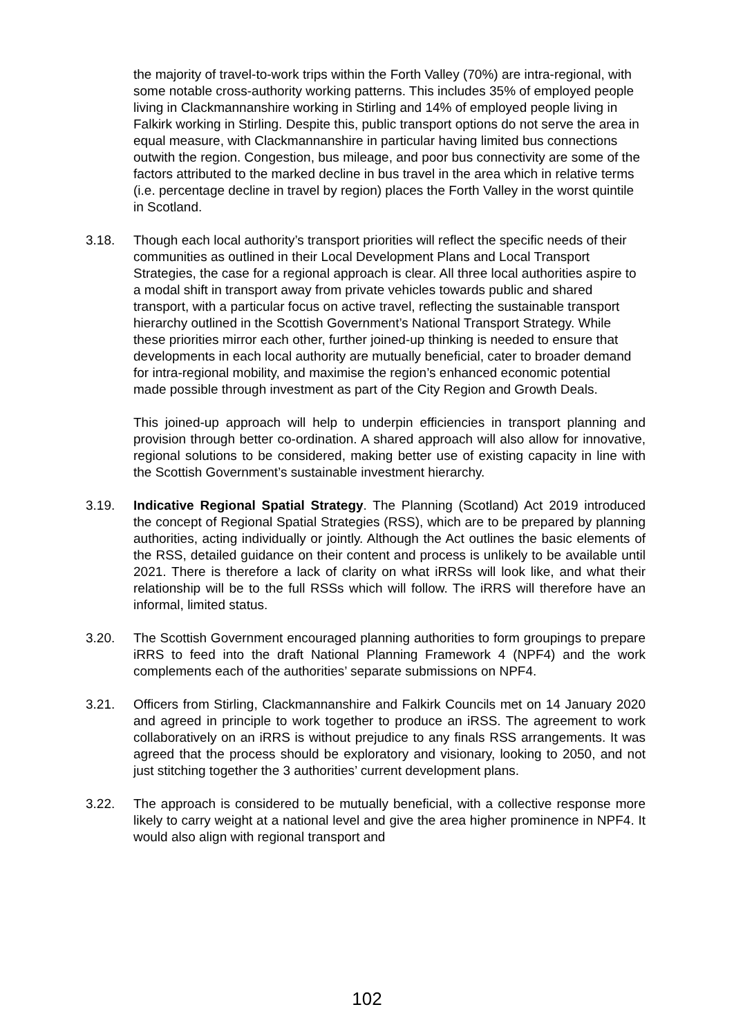the majority of travel-to-work trips within the Forth Valley (70%) are intra-regional, with some notable cross-authority working patterns. This includes 35% of employed people living in Clackmannanshire working in Stirling and 14% of employed people living in Falkirk working in Stirling. Despite this, public transport options do not serve the area in equal measure, with Clackmannanshire in particular having limited bus connections outwith the region. Congestion, bus mileage, and poor bus connectivity are some of the factors attributed to the marked decline in bus travel in the area which in relative terms (i.e. percentage decline in travel by region) places the Forth Valley in the worst quintile in Scotland.
3.18. Though each local authority’s transport priorities will reflect the specific needs of their communities as outlined in their Local Development Plans and Local Transport Strategies, the case for a regional approach is clear. All three local authorities aspire to a modal shift in transport away from private vehicles towards public and shared transport, with a particular focus on active travel, reflecting the sustainable transport hierarchy outlined in the Scottish Government’s National Transport Strategy. While these priorities mirror each other, further joined-up thinking is needed to ensure that developments in each local authority are mutually beneficial, cater to broader demand for intra-regional mobility, and maximise the region’s enhanced economic potential made possible through investment as part of the City Region and Growth Deals.
This joined-up approach will help to underpin efficiencies in transport planning and provision through better co-ordination. A shared approach will also allow for innovative, regional solutions to be considered, making better use of existing capacity in line with the Scottish Government’s sustainable investment hierarchy.
3.19. Indicative Regional Spatial Strategy. The Planning (Scotland) Act 2019 introduced the concept of Regional Spatial Strategies (RSS), which are to be prepared by planning authorities, acting individually or jointly. Although the Act outlines the basic elements of the RSS, detailed guidance on their content and process is unlikely to be available until 2021. There is therefore a lack of clarity on what iRRSs will look like, and what their relationship will be to the full RSSs which will follow. The iRRS will therefore have an informal, limited status.
3.20. The Scottish Government encouraged planning authorities to form groupings to prepare iRRS to feed into the draft National Planning Framework 4 (NPF4) and the work complements each of the authorities’ separate submissions on NPF4.
3.21. Officers from Stirling, Clackmannanshire and Falkirk Councils met on 14 January 2020 and agreed in principle to work together to produce an iRSS. The agreement to work collaboratively on an iRRS is without prejudice to any finals RSS arrangements. It was agreed that the process should be exploratory and visionary, looking to 2050, and not just stitching together the 3 authorities’ current development plans.
3.22. The approach is considered to be mutually beneficial, with a collective response more likely to carry weight at a national level and give the area higher prominence in NPF4. It would also align with regional transport and
102